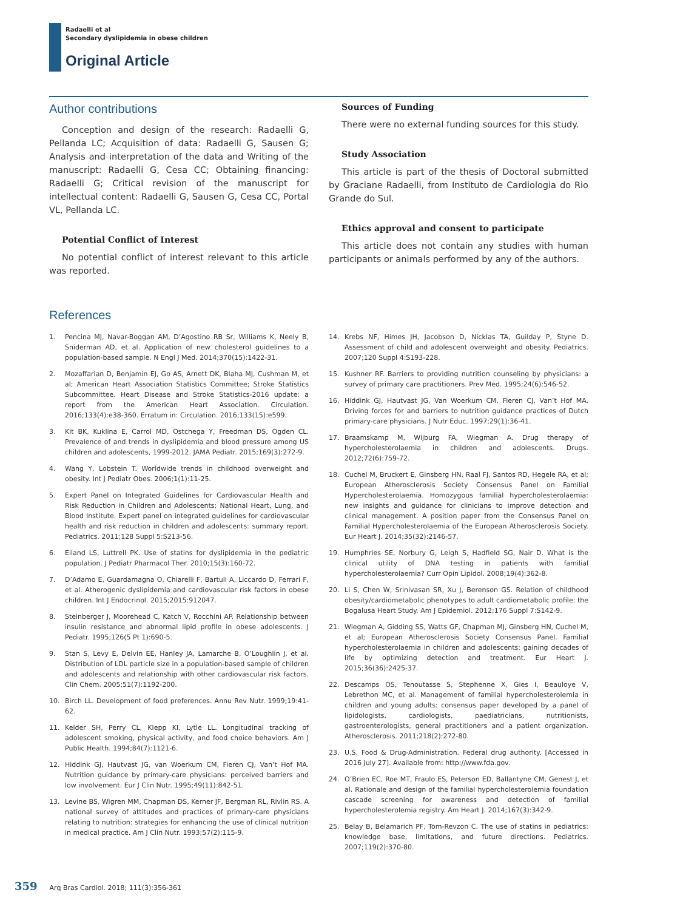Radaelli et al
Secondary dyslipidemia in obese children
Original Article
Author contributions
Conception and design of the research: Radaelli G, Pellanda LC; Acquisition of data: Radaelli G, Sausen G; Analysis and interpretation of the data and Writing of the manuscript: Radaelli G, Cesa CC; Obtaining financing: Radaelli G; Critical revision of the manuscript for intellectual content: Radaelli G, Sausen G, Cesa CC, Portal VL, Pellanda LC.
Potential Conflict of Interest
No potential conflict of interest relevant to this article was reported.
Sources of Funding
There were no external funding sources for this study.
Study Association
This article is part of the thesis of Doctoral submitted by Graciane Radaelli, from Instituto de Cardiologia do Rio Grande do Sul.
Ethics approval and consent to participate
This article does not contain any studies with human participants or animals performed by any of the authors.
References
1. Pencina MJ, Navar-Boggan AM, D’Agostino RB Sr, Williams K, Neely B, Sniderman AD, et al. Application of new cholesterol guidelines to a population-based sample. N Engl J Med. 2014;370(15):1422-31.
2. Mozaffarian D, Benjamin EJ, Go AS, Arnett DK, Blaha MJ, Cushman M, et al; American Heart Association Statistics Committee; Stroke Statistics Subcommittee. Heart Disease and Stroke Statistics-2016 update: a report from the American Heart Association. Circulation. 2016;133(4):e38-360. Erratum in: Circulation. 2016;133(15):e599.
3. Kit BK, Kuklina E, Carrol MD, Ostchega Y, Freedman DS, Ogden CL. Prevalence of and trends in dyslipidemia and blood pressure among US children and adolescents, 1999-2012. JAMA Pediatr. 2015;169(3):272-9.
4. Wang Y, Lobstein T. Worldwide trends in childhood overweight and obesity. Int J Pediatr Obes. 2006;1(1):11-25.
5. Expert Panel on Integrated Guidelines for Cardiovascular Health and Risk Reduction in Children and Adolescents; National Heart, Lung, and Blood Institute. Expert panel on integrated guidelines for cardiovascular health and risk reduction in children and adolescents: summary report. Pediatrics. 2011;128 Suppl 5:S213-56.
6. Eiland LS, Luttrell PK. Use of statins for dyslipidemia in the pediatric population. J Pediatr Pharmacol Ther. 2010;15(3):160-72.
7. D’Adamo E, Guardamagna O, Chiarelli F, Bartuli A, Liccardo D, Ferrari F, et al. Atherogenic dyslipidemia and cardiovascular risk factors in obese children. Int J Endocrinol. 2015;2015:912047.
8. Steinberger J, Moorehead C, Katch V, Rocchini AP. Relationship between insulin resistance and abnormal lipid profile in obese adolescents. J Pediatr. 1995;126(5 Pt 1):690-5.
9. Stan S, Levy E, Delvin EE, Hanley JA, Lamarche B, O’Loughlin J, et al. Distribution of LDL particle size in a population-based sample of children and adolescents and relationship with other cardiovascular risk factors. Clin Chem. 2005;51(7):1192-200.
10. Birch LL. Development of food preferences. Annu Rev Nutr. 1999;19:41-62.
11. Kelder SH, Perry CL, Klepp KI, Lytle LL. Longitudinal tracking of adolescent smoking, physical activity, and food choice behaviors. Am J Public Health. 1994;84(7):1121-6.
12. Hiddink GJ, Hautvast JG, van Woerkum CM, Fieren CJ, Van’t Hof MA. Nutrition guidance by primary-care physicians: perceived barriers and low involvement. Eur J Clin Nutr. 1995;49(11):842-51.
13. Levine BS, Wigren MM, Chapman DS, Kerner JF, Bergman RL, Rivlin RS. A national survey of attitudes and practices of primary-care physicians relating to nutrition: strategies for enhancing the use of clinical nutrition in medical practice. Am J Clin Nutr. 1993;57(2):115-9.
14. Krebs NF, Himes JH, Jacobson D, Nicklas TA, Guilday P, Styne D. Assessment of child and adolescent overweight and obesity. Pediatrics. 2007;120 Suppl 4:S193-228.
15. Kushner RF. Barriers to providing nutrition counseling by physicians: a survey of primary care practitioners. Prev Med. 1995;24(6):546-52.
16. Hiddink GJ, Hautvast JG, Van Woerkum CM, Fieren CJ, Van’t Hof MA. Driving forces for and barriers to nutrition guidance practices of Dutch primary-care physicians. J Nutr Educ. 1997;29(1):36-41.
17. Braamskamp M, Wijburg FA, Wiegman A. Drug therapy of hypercholesterolaemia in children and adolescents. Drugs. 2012;72(6):759-72.
18. Cuchel M, Bruckert E, Ginsberg HN, Raal FJ, Santos RD, Hegele RA, et al; European Atherosclerosis Society Consensus Panel on Familial Hypercholesterolaemia. Homozygous familial hypercholesterolaemia: new insights and guidance for clinicians to improve detection and clinical management. A position paper from the Consensus Panel on Familial Hypercholesterolaemia of the European Atherosclerosis Society. Eur Heart J. 2014;35(32):2146-57.
19. Humphries SE, Norbury G, Leigh S, Hadfield SG, Nair D. What is the clinical utility of DNA testing in patients with familial hypercholesterolaemia? Curr Opin Lipidol. 2008;19(4):362-8.
20. Li S, Chen W, Srinivasan SR, Xu J, Berenson GS. Relation of childhood obesity/cardiometabolic phenotypes to adult cardiometabolic profile: the Bogalusa Heart Study. Am J Epidemiol. 2012;176 Suppl 7:S142-9.
21. Wiegman A, Gidding SS, Watts GF, Chapman MJ, Ginsberg HN, Cuchel M, et al; European Atherosclerosis Society Consensus Panel. Familial hypercholesterolaemia in children and adolescents: gaining decades of life by optimizing detection and treatment. Eur Heart J. 2015;36(36):2425-37.
22. Descamps OS, Tenoutasse S, Stephenne X, Gies I, Beauloye V, Lebrethon MC, et al. Management of familial hypercholesterolemia in children and young adults: consensus paper developed by a panel of lipidologists, cardiologists, paediatricians, nutritionists, gastroenterologists, general practitioners and a patient organization. Atherosclerosis. 2011;218(2):272-80.
23. U.S. Food & Drug-Administration. Federal drug authority. [Accessed in 2016 July 27]. Available from: http://www.fda.gov.
24. O’Brien EC, Roe MT, Fraulo ES, Peterson ED, Ballantyne CM, Genest J, et al. Rationale and design of the familial hypercholesterolemia foundation cascade screening for awareness and detection of familial hypercholesterolemia registry. Am Heart J. 2014;167(3):342-9.
25. Belay B, Belamarich PF, Tom-Revzon C. The use of statins in pediatrics: knowledge base, limitations, and future directions. Pediatrics. 2007;119(2):370-80.
359 Arq Bras Cardiol. 2018; 111(3):356-361